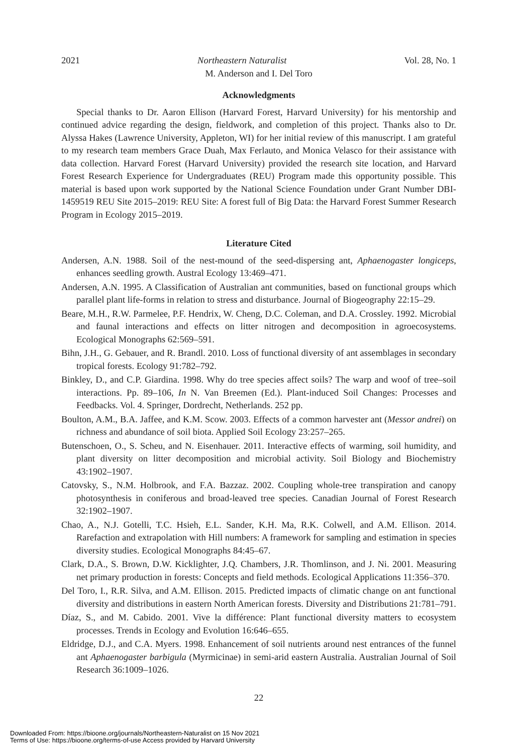2021 Northeastern Naturalist Vol. 28, No. 1
M. Anderson and I. Del Toro
Acknowledgments
Special thanks to Dr. Aaron Ellison (Harvard Forest, Harvard University) for his mentorship and continued advice regarding the design, fieldwork, and completion of this project. Thanks also to Dr. Alyssa Hakes (Lawrence University, Appleton, WI) for her initial review of this manuscript. I am grateful to my research team members Grace Duah, Max Ferlauto, and Monica Velasco for their assistance with data collection. Harvard Forest (Harvard University) provided the research site location, and Harvard Forest Research Experience for Undergraduates (REU) Program made this opportunity possible. This material is based upon work supported by the National Science Foundation under Grant Number DBI-1459519 REU Site 2015–2019: REU Site: A forest full of Big Data: the Harvard Forest Summer Research Program in Ecology 2015–2019.
Literature Cited
Andersen, A.N. 1988. Soil of the nest-mound of the seed-dispersing ant, Aphaenogaster longiceps, enhances seedling growth. Austral Ecology 13:469–471.
Andersen, A.N. 1995. A Classification of Australian ant communities, based on functional groups which parallel plant life-forms in relation to stress and disturbance. Journal of Biogeography 22:15–29.
Beare, M.H., R.W. Parmelee, P.F. Hendrix, W. Cheng, D.C. Coleman, and D.A. Crossley. 1992. Microbial and faunal interactions and effects on litter nitrogen and decomposition in agroecosystems. Ecological Monographs 62:569–591.
Bihn, J.H., G. Gebauer, and R. Brandl. 2010. Loss of functional diversity of ant assemblages in secondary tropical forests. Ecology 91:782–792.
Binkley, D., and C.P. Giardina. 1998. Why do tree species affect soils? The warp and woof of tree–soil interactions. Pp. 89–106, In N. Van Breemen (Ed.). Plant-induced Soil Changes: Processes and Feedbacks. Vol. 4. Springer, Dordrecht, Netherlands. 252 pp.
Boulton, A.M., B.A. Jaffee, and K.M. Scow. 2003. Effects of a common harvester ant (Messor andrei) on richness and abundance of soil biota. Applied Soil Ecology 23:257–265.
Butenschoen, O., S. Scheu, and N. Eisenhauer. 2011. Interactive effects of warming, soil humidity, and plant diversity on litter decomposition and microbial activity. Soil Biology and Biochemistry 43:1902–1907.
Catovsky, S., N.M. Holbrook, and F.A. Bazzaz. 2002. Coupling whole-tree transpiration and canopy photosynthesis in coniferous and broad-leaved tree species. Canadian Journal of Forest Research 32:1902–1907.
Chao, A., N.J. Gotelli, T.C. Hsieh, E.L. Sander, K.H. Ma, R.K. Colwell, and A.M. Ellison. 2014. Rarefaction and extrapolation with Hill numbers: A framework for sampling and estimation in species diversity studies. Ecological Monographs 84:45–67.
Clark, D.A., S. Brown, D.W. Kicklighter, J.Q. Chambers, J.R. Thomlinson, and J. Ni. 2001. Measuring net primary production in forests: Concepts and field methods. Ecological Applications 11:356–370.
Del Toro, I., R.R. Silva, and A.M. Ellison. 2015. Predicted impacts of climatic change on ant functional diversity and distributions in eastern North American forests. Diversity and Distributions 21:781–791.
Díaz, S., and M. Cabido. 2001. Vive la différence: Plant functional diversity matters to ecosystem processes. Trends in Ecology and Evolution 16:646–655.
Eldridge, D.J., and C.A. Myers. 1998. Enhancement of soil nutrients around nest entrances of the funnel ant Aphaenogaster barbigula (Myrmicinae) in semi-arid eastern Australia. Australian Journal of Soil Research 36:1009–1026.
22
Downloaded From: https://bioone.org/journals/Northeastern-Naturalist on 15 Nov 2021
Terms of Use: https://bioone.org/terms-of-use Access provided by Harvard University